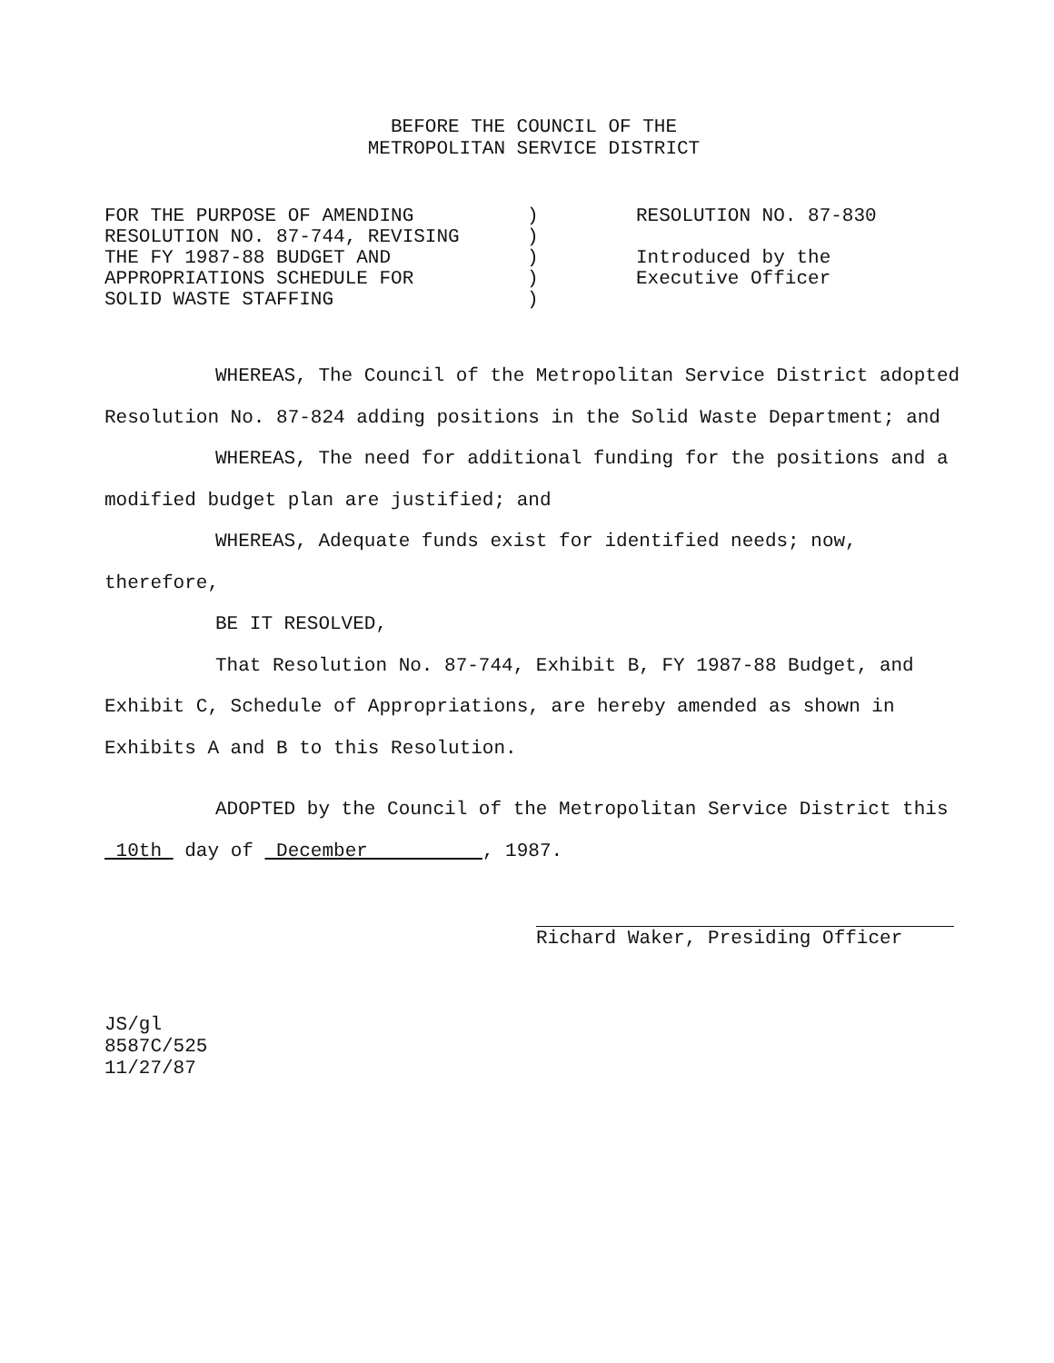BEFORE THE COUNCIL OF THE
METROPOLITAN SERVICE DISTRICT
FOR THE PURPOSE OF AMENDING
RESOLUTION NO. 87-744, REVISING
THE FY 1987-88 BUDGET AND
APPROPRIATIONS SCHEDULE FOR
SOLID WASTE STAFFING
)
)
)
)
)
RESOLUTION NO. 87-830
Introduced by the
Executive Officer
WHEREAS, The Council of the Metropolitan Service District adopted Resolution No. 87-824 adding positions in the Solid Waste Department; and
WHEREAS, The need for additional funding for the positions and a modified budget plan are justified; and
WHEREAS, Adequate funds exist for identified needs; now, therefore,
BE IT RESOLVED,
That Resolution No. 87-744, Exhibit B, FY 1987-88 Budget, and Exhibit C, Schedule of Appropriations, are hereby amended as shown in Exhibits A and B to this Resolution.
ADOPTED by the Council of the Metropolitan Service District this 10th day of December , 1987.
Richard Waker, Presiding Officer
JS/gl
8587C/525
11/27/87